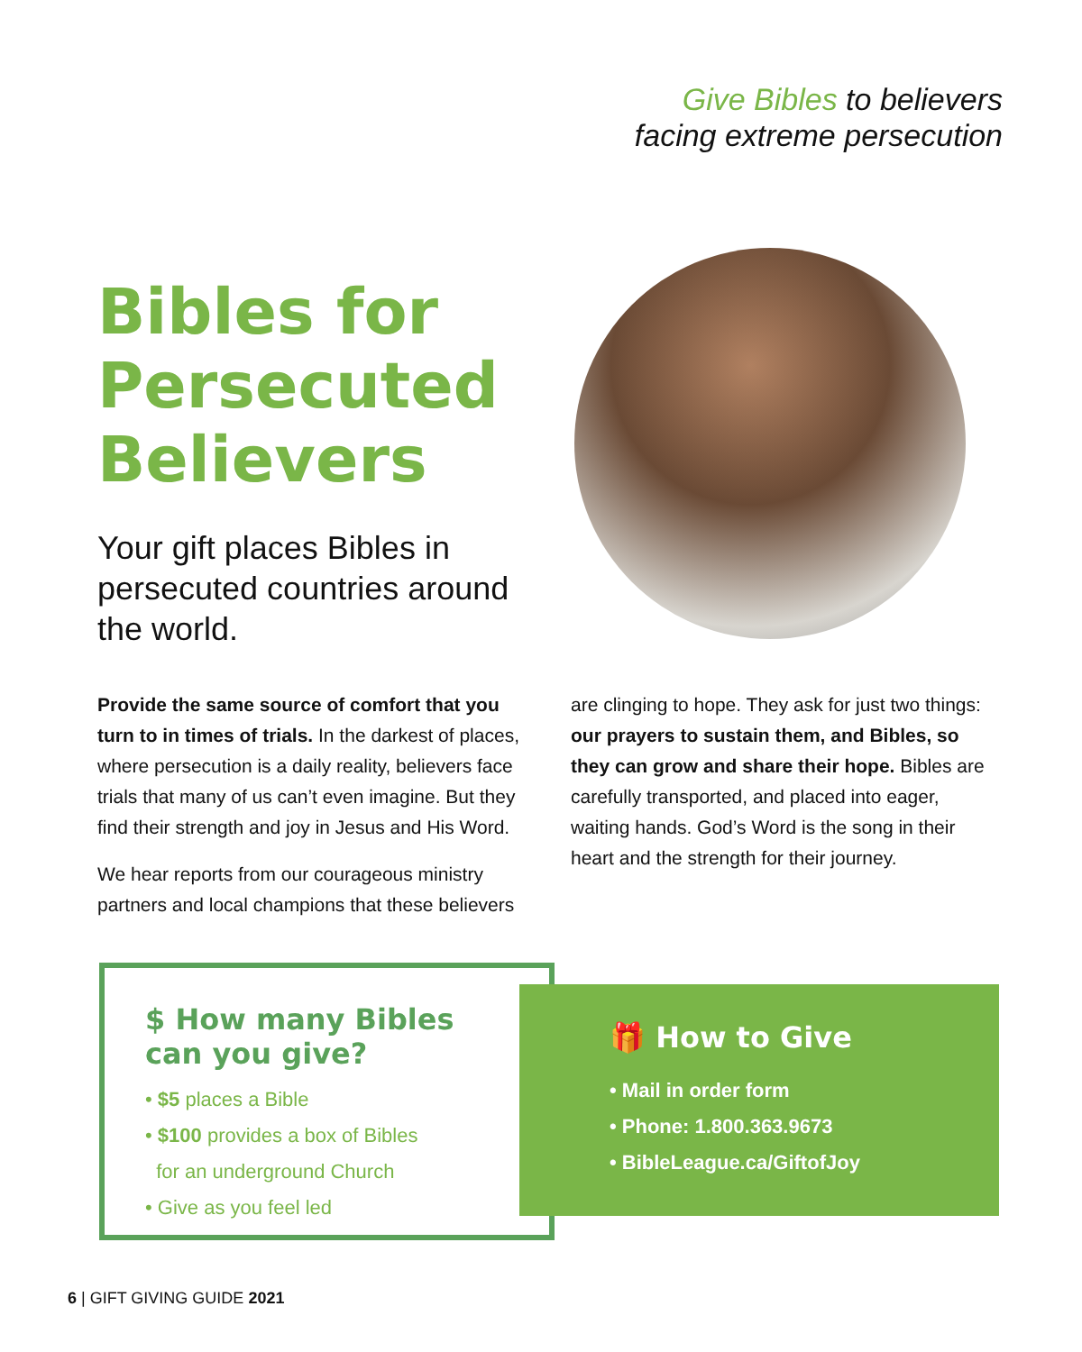Give Bibles to believers
facing extreme persecution
Bibles for
Persecuted
Believers
Your gift places Bibles in persecuted countries around the world.
Provide the same source of comfort that you turn to in times of trials. In the darkest of places, where persecution is a daily reality, believers face trials that many of us can’t even imagine. But they find their strength and joy in Jesus and His Word.
We hear reports from our courageous ministry partners and local champions that these believers are clinging to hope. They ask for just two things: our prayers to sustain them, and Bibles, so they can grow and share their hope. Bibles are carefully transported, and placed into eager, waiting hands. God’s Word is the song in their heart and the strength for their journey.
$ How many Bibles
can you give?
• $5 places a Bible
• $100 provides a box of Bibles
for an underground Church
• Give as you feel led
🎁 How to Give
• Mail in order form
• Phone: 1.800.363.9673
• BibleLeague.ca/GiftofJoy
6 | GIFT GIVING GUIDE 2021